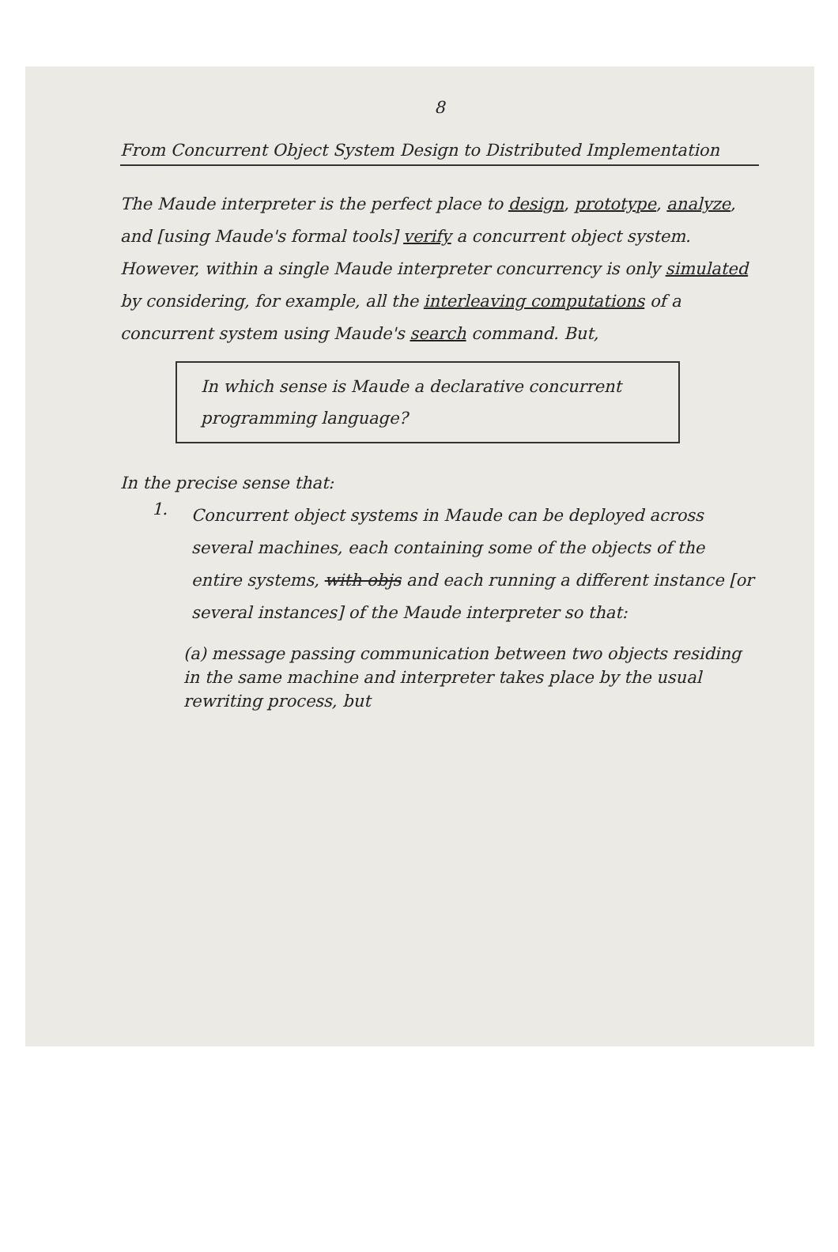8
From Concurrent Object System Design to Distributed Implementation
The Maude interpreter is the perfect place to design, prototype, analyze, and [using Maude's formal tools] verify a concurrent object system. However, within a single Maude interpreter concurrency is only simulated by considering, for example, all the interleaving computations of a concurrent system using Maude's search command. But,
In which sense is Maude a declarative concurrent programming language?
In the precise sense that:
1.
Concurrent object systems in Maude can be deployed across several machines, each containing some of the objects of the entire systems, with objs and each running a different instance [or several instances] of the Maude interpreter so that:
(a) message passing communication between two objects residing in the same machine and interpreter takes place by the usual rewriting process, but